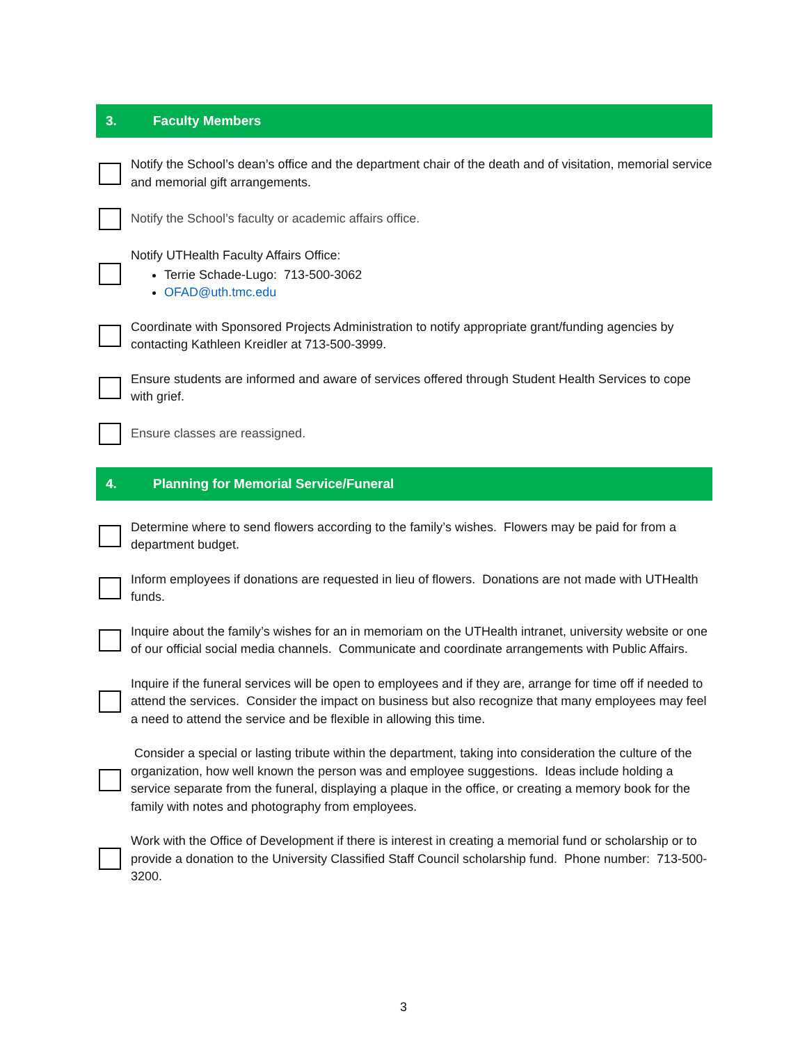3. Faculty Members
Notify the School’s dean’s office and the department chair of the death and of visitation, memorial service and memorial gift arrangements.
Notify the School’s faculty or academic affairs office.
Notify UTHealth Faculty Affairs Office:
Terrie Schade-Lugo: 713-500-3062
OFAD@uth.tmc.edu
Coordinate with Sponsored Projects Administration to notify appropriate grant/funding agencies by contacting Kathleen Kreidler at 713-500-3999.
Ensure students are informed and aware of services offered through Student Health Services to cope with grief.
Ensure classes are reassigned.
4. Planning for Memorial Service/Funeral
Determine where to send flowers according to the family’s wishes. Flowers may be paid for from a department budget.
Inform employees if donations are requested in lieu of flowers. Donations are not made with UTHealth funds.
Inquire about the family’s wishes for an in memoriam on the UTHealth intranet, university website or one of our official social media channels. Communicate and coordinate arrangements with Public Affairs.
Inquire if the funeral services will be open to employees and if they are, arrange for time off if needed to attend the services. Consider the impact on business but also recognize that many employees may feel a need to attend the service and be flexible in allowing this time.
Consider a special or lasting tribute within the department, taking into consideration the culture of the organization, how well known the person was and employee suggestions. Ideas include holding a service separate from the funeral, displaying a plaque in the office, or creating a memory book for the family with notes and photography from employees.
Work with the Office of Development if there is interest in creating a memorial fund or scholarship or to provide a donation to the University Classified Staff Council scholarship fund. Phone number: 713-500-3200.
3